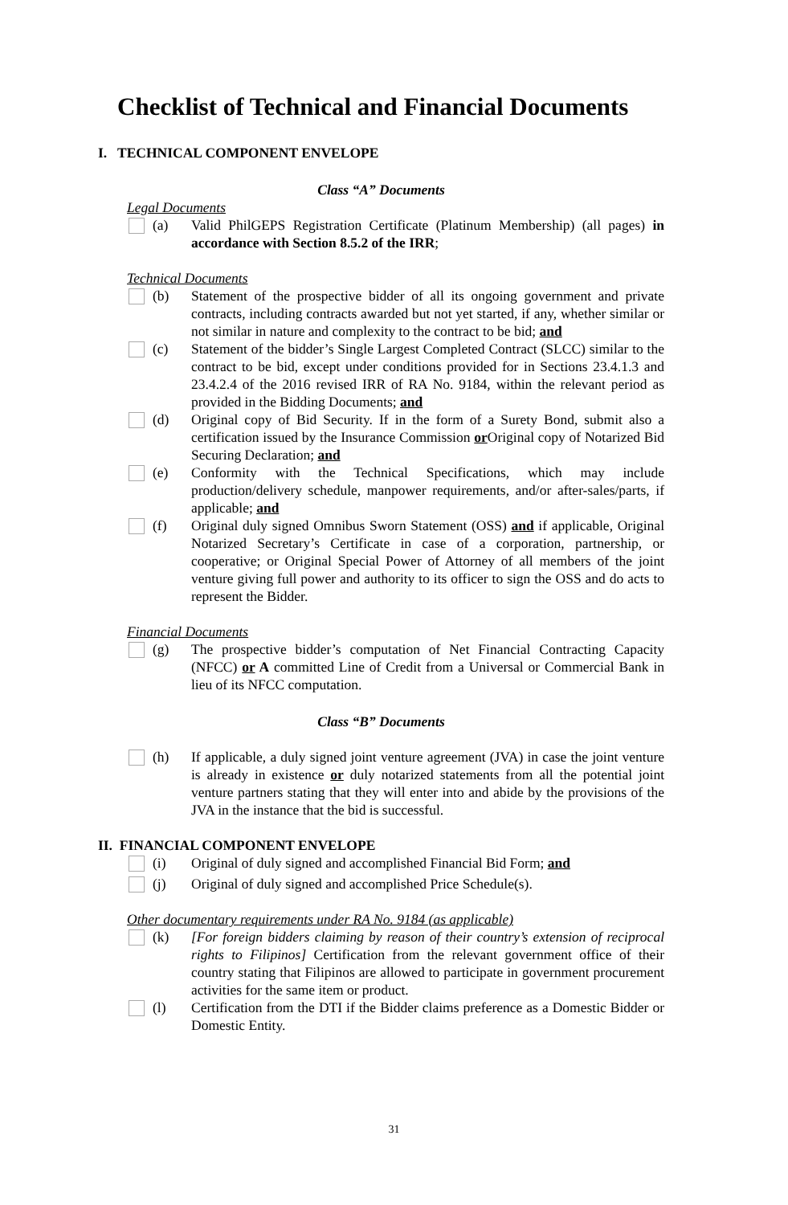Checklist of Technical and Financial Documents
I. TECHNICAL COMPONENT ENVELOPE
Class “A” Documents
Legal Documents
(a) Valid PhilGEPS Registration Certificate (Platinum Membership) (all pages) in accordance with Section 8.5.2 of the IRR;
Technical Documents
(b) Statement of the prospective bidder of all its ongoing government and private contracts, including contracts awarded but not yet started, if any, whether similar or not similar in nature and complexity to the contract to be bid; and
(c) Statement of the bidder’s Single Largest Completed Contract (SLCC) similar to the contract to be bid, except under conditions provided for in Sections 23.4.1.3 and 23.4.2.4 of the 2016 revised IRR of RA No. 9184, within the relevant period as provided in the Bidding Documents; and
(d) Original copy of Bid Security. If in the form of a Surety Bond, submit also a certification issued by the Insurance Commission or Original copy of Notarized Bid Securing Declaration; and
(e) Conformity with the Technical Specifications, which may include production/delivery schedule, manpower requirements, and/or after-sales/parts, if applicable; and
(f) Original duly signed Omnibus Sworn Statement (OSS) and if applicable, Original Notarized Secretary’s Certificate in case of a corporation, partnership, or cooperative; or Original Special Power of Attorney of all members of the joint venture giving full power and authority to its officer to sign the OSS and do acts to represent the Bidder.
Financial Documents
(g) The prospective bidder’s computation of Net Financial Contracting Capacity (NFCC) or A committed Line of Credit from a Universal or Commercial Bank in lieu of its NFCC computation.
Class “B” Documents
(h) If applicable, a duly signed joint venture agreement (JVA) in case the joint venture is already in existence or duly notarized statements from all the potential joint venture partners stating that they will enter into and abide by the provisions of the JVA in the instance that the bid is successful.
II. FINANCIAL COMPONENT ENVELOPE
(i) Original of duly signed and accomplished Financial Bid Form; and
(j) Original of duly signed and accomplished Price Schedule(s).
Other documentary requirements under RA No. 9184 (as applicable)
(k) [For foreign bidders claiming by reason of their country’s extension of reciprocal rights to Filipinos] Certification from the relevant government office of their country stating that Filipinos are allowed to participate in government procurement activities for the same item or product.
(l) Certification from the DTI if the Bidder claims preference as a Domestic Bidder or Domestic Entity.
31